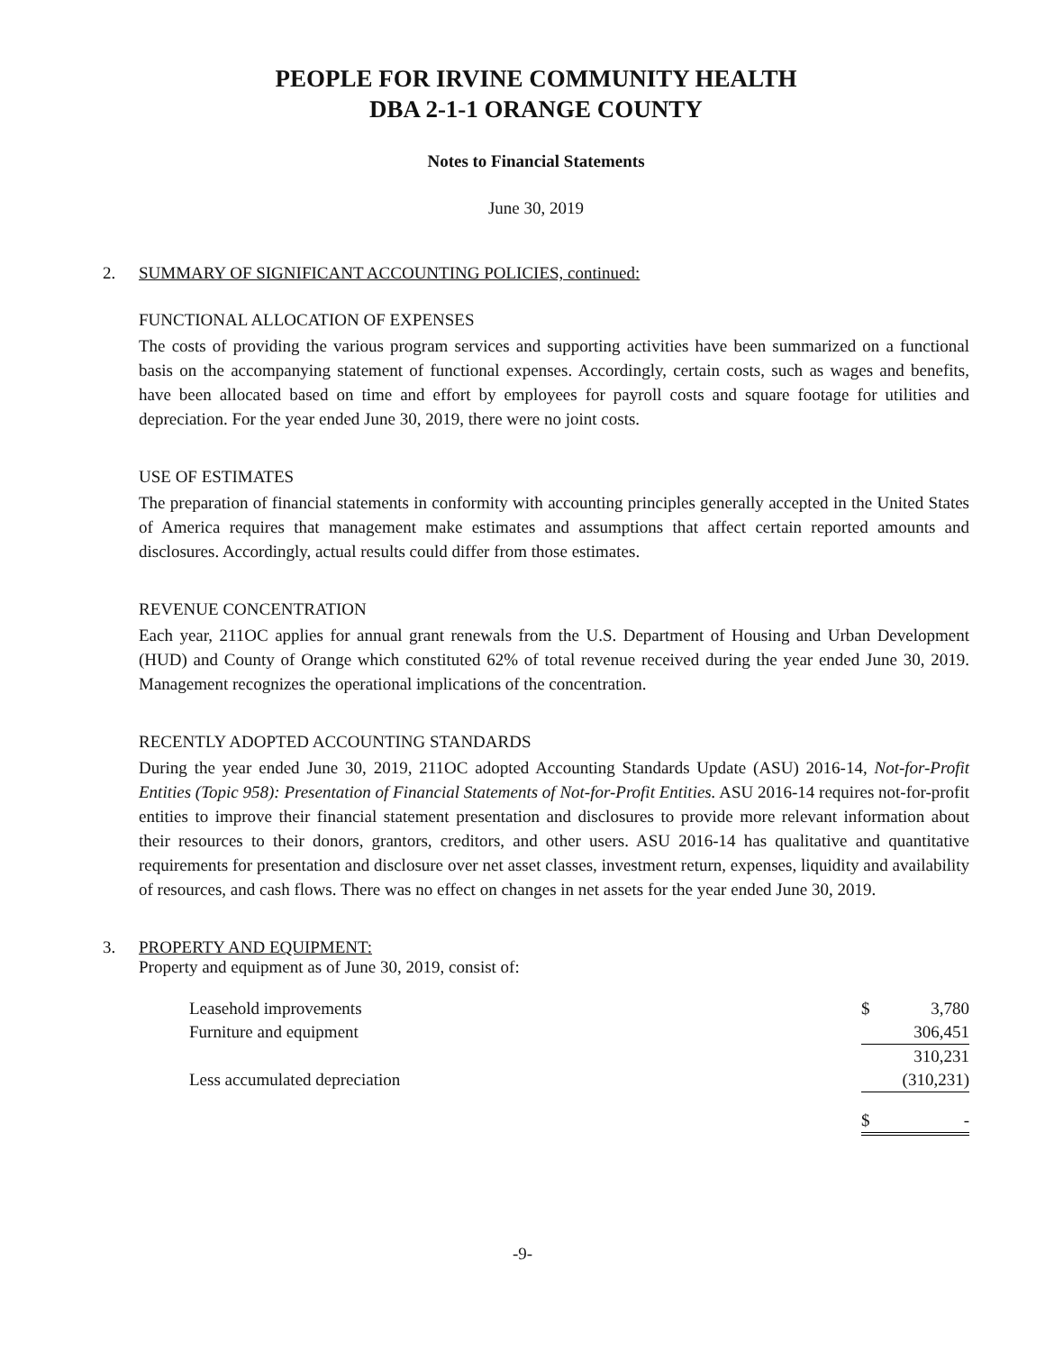PEOPLE FOR IRVINE COMMUNITY HEALTH
DBA 2-1-1 ORANGE COUNTY
Notes to Financial Statements
June 30, 2019
2. SUMMARY OF SIGNIFICANT ACCOUNTING POLICIES, continued:
FUNCTIONAL ALLOCATION OF EXPENSES
The costs of providing the various program services and supporting activities have been summarized on a functional basis on the accompanying statement of functional expenses. Accordingly, certain costs, such as wages and benefits, have been allocated based on time and effort by employees for payroll costs and square footage for utilities and depreciation. For the year ended June 30, 2019, there were no joint costs.
USE OF ESTIMATES
The preparation of financial statements in conformity with accounting principles generally accepted in the United States of America requires that management make estimates and assumptions that affect certain reported amounts and disclosures. Accordingly, actual results could differ from those estimates.
REVENUE CONCENTRATION
Each year, 211OC applies for annual grant renewals from the U.S. Department of Housing and Urban Development (HUD) and County of Orange which constituted 62% of total revenue received during the year ended June 30, 2019. Management recognizes the operational implications of the concentration.
RECENTLY ADOPTED ACCOUNTING STANDARDS
During the year ended June 30, 2019, 211OC adopted Accounting Standards Update (ASU) 2016-14, Not-for-Profit Entities (Topic 958): Presentation of Financial Statements of Not-for-Profit Entities. ASU 2016-14 requires not-for-profit entities to improve their financial statement presentation and disclosures to provide more relevant information about their resources to their donors, grantors, creditors, and other users. ASU 2016-14 has qualitative and quantitative requirements for presentation and disclosure over net asset classes, investment return, expenses, liquidity and availability of resources, and cash flows. There was no effect on changes in net assets for the year ended June 30, 2019.
3. PROPERTY AND EQUIPMENT:
Property and equipment as of June 30, 2019, consist of:
| Leasehold improvements | $ | 3,780 |
| Furniture and equipment | | 306,451 |
| | | 310,231 |
| Less accumulated depreciation | | (310,231) |
| | $ | - |
-9-